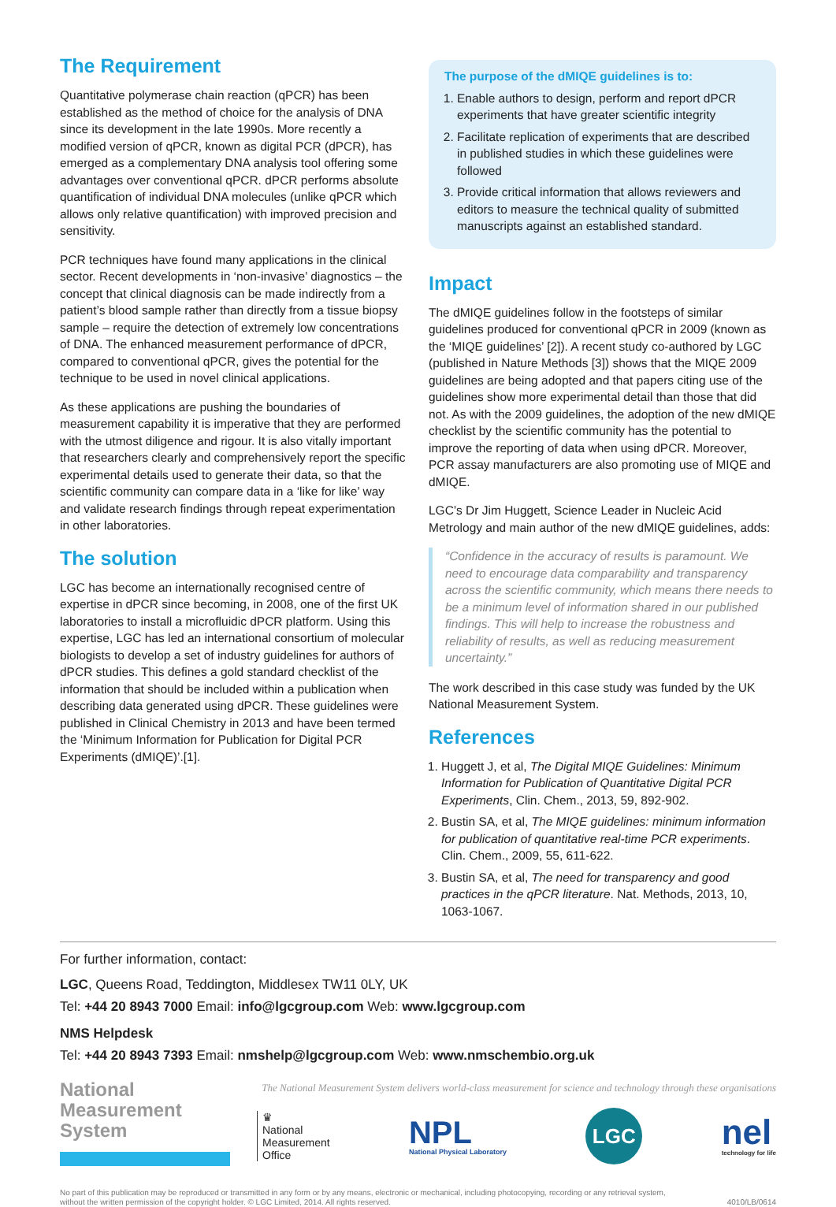The Requirement
Quantitative polymerase chain reaction (qPCR) has been established as the method of choice for the analysis of DNA since its development in the late 1990s. More recently a modified version of qPCR, known as digital PCR (dPCR), has emerged as a complementary DNA analysis tool offering some advantages over conventional qPCR. dPCR performs absolute quantification of individual DNA molecules (unlike qPCR which allows only relative quantification) with improved precision and sensitivity.
PCR techniques have found many applications in the clinical sector. Recent developments in ‘non-invasive’ diagnostics – the concept that clinical diagnosis can be made indirectly from a patient’s blood sample rather than directly from a tissue biopsy sample – require the detection of extremely low concentrations of DNA. The enhanced measurement performance of dPCR, compared to conventional qPCR, gives the potential for the technique to be used in novel clinical applications.
As these applications are pushing the boundaries of measurement capability it is imperative that they are performed with the utmost diligence and rigour. It is also vitally important that researchers clearly and comprehensively report the specific experimental details used to generate their data, so that the scientific community can compare data in a ‘like for like’ way and validate research findings through repeat experimentation in other laboratories.
The solution
LGC has become an internationally recognised centre of expertise in dPCR since becoming, in 2008, one of the first UK laboratories to install a microfluidic dPCR platform. Using this expertise, LGC has led an international consortium of molecular biologists to develop a set of industry guidelines for authors of dPCR studies. This defines a gold standard checklist of the information that should be included within a publication when describing data generated using dPCR. These guidelines were published in Clinical Chemistry in 2013 and have been termed the ‘Minimum Information for Publication for Digital PCR Experiments (dMIQE)’.[1].
The purpose of the dMIQE guidelines is to:
1. Enable authors to design, perform and report dPCR experiments that have greater scientific integrity
2. Facilitate replication of experiments that are described in published studies in which these guidelines were followed
3. Provide critical information that allows reviewers and editors to measure the technical quality of submitted manuscripts against an established standard.
Impact
The dMIQE guidelines follow in the footsteps of similar guidelines produced for conventional qPCR in 2009 (known as the ‘MIQE guidelines’ [2]). A recent study co-authored by LGC (published in Nature Methods [3]) shows that the MIQE 2009 guidelines are being adopted and that papers citing use of the guidelines show more experimental detail than those that did not. As with the 2009 guidelines, the adoption of the new dMIQE checklist by the scientific community has the potential to improve the reporting of data when using dPCR. Moreover, PCR assay manufacturers are also promoting use of MIQE and dMIQE.
LGC’s Dr Jim Huggett, Science Leader in Nucleic Acid Metrology and main author of the new dMIQE guidelines, adds:
“Confidence in the accuracy of results is paramount. We need to encourage data comparability and transparency across the scientific community, which means there needs to be a minimum level of information shared in our published findings. This will help to increase the robustness and reliability of results, as well as reducing measurement uncertainty.”
The work described in this case study was funded by the UK National Measurement System.
References
1. Huggett J, et al, The Digital MIQE Guidelines: Minimum Information for Publication of Quantitative Digital PCR Experiments, Clin. Chem., 2013, 59, 892-902.
2. Bustin SA, et al, The MIQE guidelines: minimum information for publication of quantitative real-time PCR experiments. Clin. Chem., 2009, 55, 611-622.
3. Bustin SA, et al, The need for transparency and good practices in the qPCR literature. Nat. Methods, 2013, 10, 1063-1067.
For further information, contact:
LGC, Queens Road, Teddington, Middlesex TW11 0LY, UK
Tel: +44 20 8943 7000 Email: info@lgcgroup.com Web: www.lgcgroup.com
NMS Helpdesk
Tel: +44 20 8943 7393 Email: nmshelp@lgcgroup.com Web: www.nmschembio.org.uk
National
Measurement
System
The National Measurement System delivers world-class measurement for science and technology through these organisations
♛
National
Measurement
Office
NPL
National Physical Laboratory
LGC
nel
technology for life
No part of this publication may be reproduced or transmitted in any form or by any means, electronic or mechanical, including photocopying, recording or any retrieval system,
without the written permission of the copyright holder. © LGC Limited, 2014. All rights reserved.
4010/LB/0614